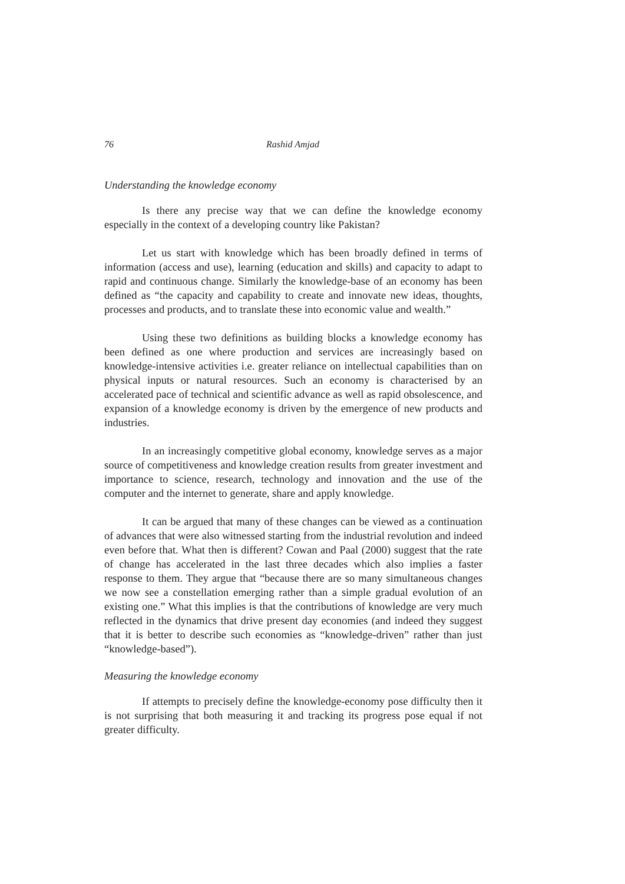76 Rashid Amjad
Understanding the knowledge economy
Is there any precise way that we can define the knowledge economy especially in the context of a developing country like Pakistan?
Let us start with knowledge which has been broadly defined in terms of information (access and use), learning (education and skills) and capacity to adapt to rapid and continuous change. Similarly the knowledge-base of an economy has been defined as “the capacity and capability to create and innovate new ideas, thoughts, processes and products, and to translate these into economic value and wealth.”
Using these two definitions as building blocks a knowledge economy has been defined as one where production and services are increasingly based on knowledge-intensive activities i.e. greater reliance on intellectual capabilities than on physical inputs or natural resources. Such an economy is characterised by an accelerated pace of technical and scientific advance as well as rapid obsolescence, and expansion of a knowledge economy is driven by the emergence of new products and industries.
In an increasingly competitive global economy, knowledge serves as a major source of competitiveness and knowledge creation results from greater investment and importance to science, research, technology and innovation and the use of the computer and the internet to generate, share and apply knowledge.
It can be argued that many of these changes can be viewed as a continuation of advances that were also witnessed starting from the industrial revolution and indeed even before that. What then is different? Cowan and Paal (2000) suggest that the rate of change has accelerated in the last three decades which also implies a faster response to them. They argue that “because there are so many simultaneous changes we now see a constellation emerging rather than a simple gradual evolution of an existing one.” What this implies is that the contributions of knowledge are very much reflected in the dynamics that drive present day economies (and indeed they suggest that it is better to describe such economies as “knowledge-driven” rather than just “knowledge-based”).
Measuring the knowledge economy
If attempts to precisely define the knowledge-economy pose difficulty then it is not surprising that both measuring it and tracking its progress pose equal if not greater difficulty.